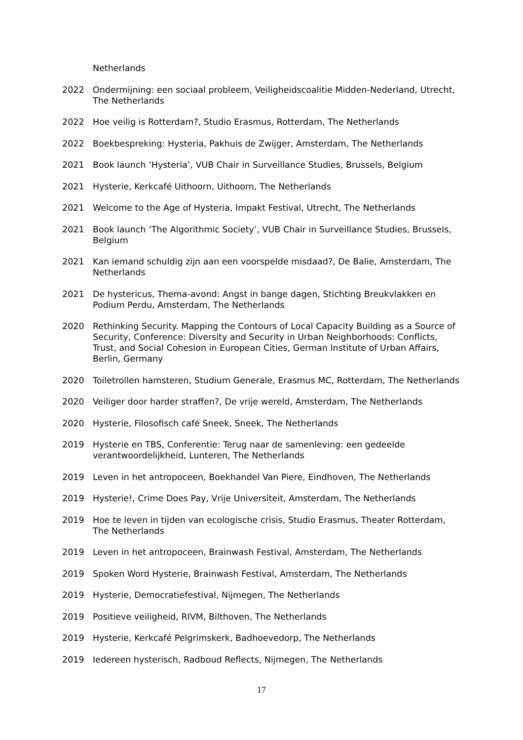Netherlands
2022 Ondermijning: een sociaal probleem, Veiligheidscoalitie Midden-Nederland, Utrecht, The Netherlands
2022 Hoe veilig is Rotterdam?, Studio Erasmus, Rotterdam, The Netherlands
2022 Boekbespreking: Hysteria, Pakhuis de Zwijger, Amsterdam, The Netherlands
2021 Book launch ‘Hysteria’, VUB Chair in Surveillance Studies, Brussels, Belgium
2021 Hysterie, Kerkcafé Uithoorn, Uithoorn, The Netherlands
2021 Welcome to the Age of Hysteria, Impakt Festival, Utrecht, The Netherlands
2021 Book launch ‘The Algorithmic Society’, VUB Chair in Surveillance Studies, Brussels, Belgium
2021 Kan iemand schuldig zijn aan een voorspelde misdaad?, De Balie, Amsterdam, The Netherlands
2021 De hystericus, Thema-avond: Angst in bange dagen, Stichting Breukvlakken en Podium Perdu, Amsterdam, The Netherlands
2020 Rethinking Security. Mapping the Contours of Local Capacity Building as a Source of Security, Conference: Diversity and Security in Urban Neighborhoods: Conflicts, Trust, and Social Cohesion in European Cities, German Institute of Urban Affairs, Berlin, Germany
2020 Toiletrollen hamsteren, Studium Generale, Erasmus MC, Rotterdam, The Netherlands
2020 Veiliger door harder straffen?, De vrije wereld, Amsterdam, The Netherlands
2020 Hysterie, Filosofisch café Sneek, Sneek, The Netherlands
2019 Hysterie en TBS, Conferentie: Terug naar de samenleving: een gedeelde verantwoordelijkheid, Lunteren, The Netherlands
2019 Leven in het antropoceen, Boekhandel Van Piere, Eindhoven, The Netherlands
2019 Hysterie!, Crime Does Pay, Vrije Universiteit, Amsterdam, The Netherlands
2019 Hoe te leven in tijden van ecologische crisis, Studio Erasmus, Theater Rotterdam, The Netherlands
2019 Leven in het antropoceen, Brainwash Festival, Amsterdam, The Netherlands
2019 Spoken Word Hysterie, Brainwash Festival, Amsterdam, The Netherlands
2019 Hysterie, Democratiefestival, Nijmegen, The Netherlands
2019 Positieve veiligheid, RIVM, Bilthoven, The Netherlands
2019 Hysterie, Kerkcafé Pelgrimskerk, Badhoevedorp, The Netherlands
2019 Iedereen hysterisch, Radboud Reflects, Nijmegen, The Netherlands
17